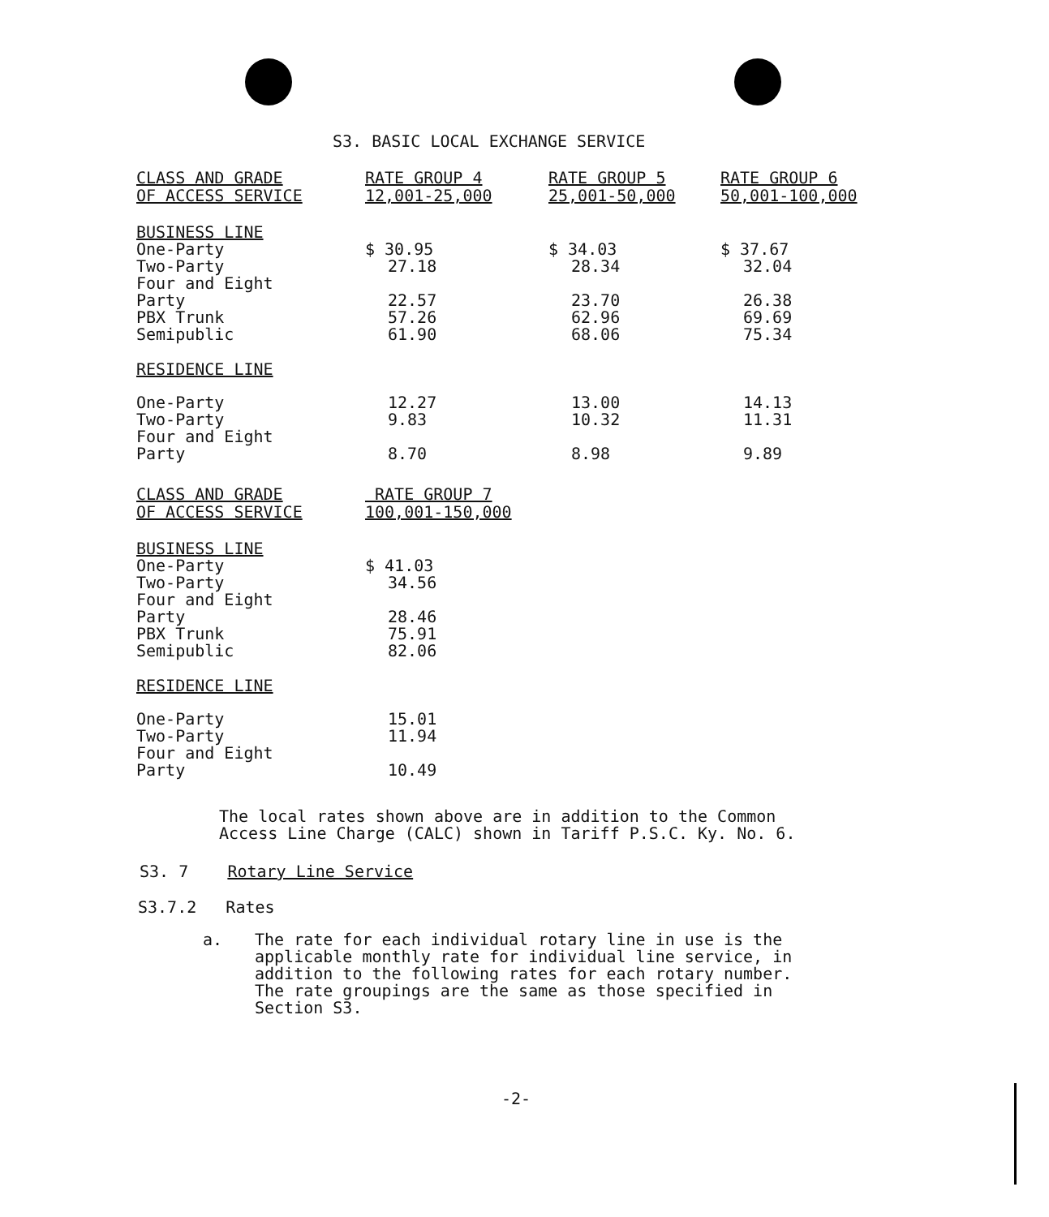S3. BASIC LOCAL EXCHANGE SERVICE
| CLASS AND GRADE OF ACCESS SERVICE | RATE GROUP 4 12,001-25,000 | RATE GROUP 5 25,001-50,000 | RATE GROUP 6 50,001-100,000 |
| --- | --- | --- | --- |
| BUSINESS LINE | | | |
| One-Party | $ 30.95 | $ 34.03 | $ 37.67 |
| Two-Party | 27.18 | 28.34 | 32.04 |
| Four and Eight Party | 22.57 | 23.70 | 26.38 |
| PBX Trunk | 57.26 | 62.96 | 69.69 |
| Semipublic | 61.90 | 68.06 | 75.34 |
| RESIDENCE LINE | | | |
| One-Party | 12.27 | 13.00 | 14.13 |
| Two-Party | 9.83 | 10.32 | 11.31 |
| Four and Eight Party | 8.70 | 8.98 | 9.89 |
| CLASS AND GRADE OF ACCESS SERVICE | RATE GROUP 7 100,001-150,000 |
| --- | --- |
| BUSINESS LINE | |
| One-Party | $ 41.03 |
| Two-Party | 34.56 |
| Four and Eight Party | 28.46 |
| PBX Trunk | 75.91 |
| Semipublic | 82.06 |
| RESIDENCE LINE | |
| One-Party | 15.01 |
| Two-Party | 11.94 |
| Four and Eight Party | 10.49 |
The local rates shown above are in addition to the Common
Access Line Charge (CALC) shown in Tariff P.S.C. Ky. No. 6.
S3. 7 Rotary Line Service
S3.7.2 Rates
a. The rate for each individual rotary line in use is the
applicable monthly rate for individual line service, in
addition to the following rates for each rotary number.
The rate groupings are the same as those specified in
Section S3.
-2-